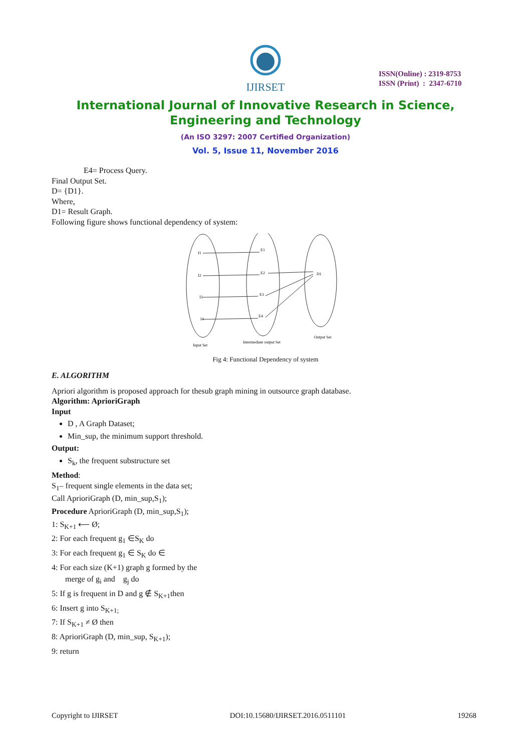IJIRSET
ISSN(Online) : 2319-8753
ISSN (Print) : 2347-6710
International Journal of Innovative Research in Science,
Engineering and Technology
(An ISO 3297: 2007 Certified Organization)
Vol. 5, Issue 11, November 2016
E4= Process Query.
Final Output Set.
D= {D1}.
Where,
D1= Result Graph.
Following figure shows functional dependency of system:
I1
I2
I3
I4
E1
E2
E3
E4
D1
Input Set
Intermediate output Set
Output Set
Fig 4: Functional Dependency of system
E. ALGORITHM
Apriori algorithm is proposed approach for thesub graph mining in outsource graph database.
Algorithm: AprioriGraph
Input
D , A Graph Dataset;
Min_sup, the minimum support threshold.
Output:
S<sub>k</sub>, the frequent substructure set
Method:
S<sub>1</sub>– frequent single elements in the data set;
Call AprioriGraph (D, min_sup,S<sub>1</sub>);
Procedure AprioriGraph (D, min_sup,S<sub>1</sub>);
1: S<sub>K+1</sub> ⟵ Ø;
2: For each frequent g<sub>1</sub> ∈S<sub>K</sub> do
3: For each frequent g<sub>1</sub> ∈ S<sub>K</sub> do ∈
4: For each size (K+1) graph g formed by the
merge of g<sub>i</sub> and g<sub>j</sub> do
5: If g is frequent in D and g ∉ S<sub>K+1</sub>then
6: Insert g into S<sub>K+1;</sub>
7: If S<sub>K+1</sub> ≠ Ø then
8: AprioriGraph (D, min_sup, S<sub>K+1</sub>);
9: return
Copyright to IJIRSET DOI:10.15680/IJIRSET.2016.0511101 19268